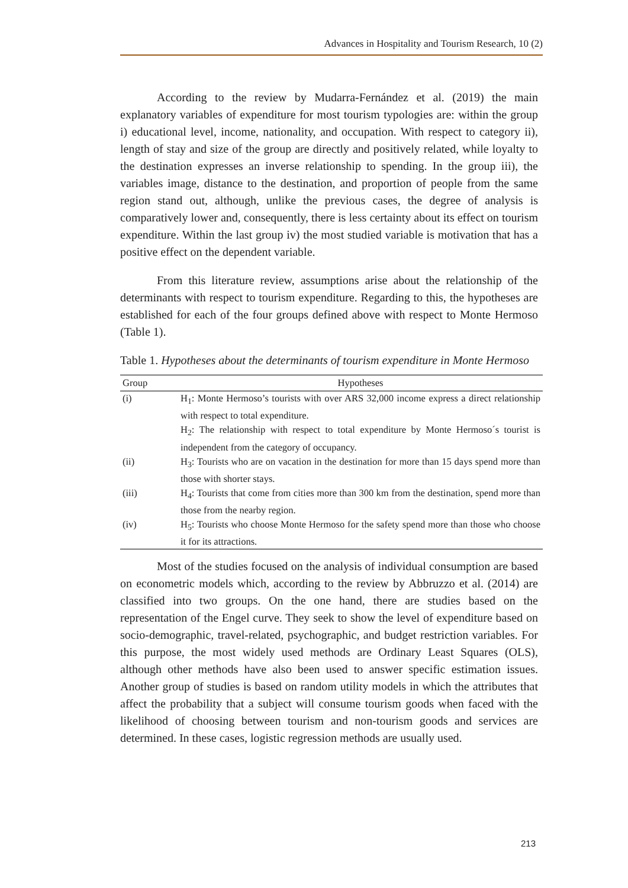Advances in Hospitality and Tourism Research, 10 (2)
According to the review by Mudarra-Fernández et al. (2019) the main explanatory variables of expenditure for most tourism typologies are: within the group i) educational level, income, nationality, and occupation. With respect to category ii), length of stay and size of the group are directly and positively related, while loyalty to the destination expresses an inverse relationship to spending. In the group iii), the variables image, distance to the destination, and proportion of people from the same region stand out, although, unlike the previous cases, the degree of analysis is comparatively lower and, consequently, there is less certainty about its effect on tourism expenditure. Within the last group iv) the most studied variable is motivation that has a positive effect on the dependent variable.
From this literature review, assumptions arise about the relationship of the determinants with respect to tourism expenditure. Regarding to this, the hypotheses are established for each of the four groups defined above with respect to Monte Hermoso (Table 1).
Table 1. Hypotheses about the determinants of tourism expenditure in Monte Hermoso
| Group | Hypotheses |
| --- | --- |
| (i) | H<sub>1</sub>: Monte Hermoso’s tourists with over ARS 32,000 income express a direct relationship with respect to total expenditure. |
| | H<sub>2</sub>: The relationship with respect to total expenditure by Monte Hermoso´s tourist is independent from the category of occupancy. |
| (ii) | H<sub>3</sub>: Tourists who are on vacation in the destination for more than 15 days spend more than those with shorter stays. |
| (iii) | H<sub>4</sub>: Tourists that come from cities more than 300 km from the destination, spend more than those from the nearby region. |
| (iv) | H<sub>5</sub>: Tourists who choose Monte Hermoso for the safety spend more than those who choose it for its attractions. |
Most of the studies focused on the analysis of individual consumption are based on econometric models which, according to the review by Abbruzzo et al. (2014) are classified into two groups. On the one hand, there are studies based on the representation of the Engel curve. They seek to show the level of expenditure based on socio-demographic, travel-related, psychographic, and budget restriction variables. For this purpose, the most widely used methods are Ordinary Least Squares (OLS), although other methods have also been used to answer specific estimation issues. Another group of studies is based on random utility models in which the attributes that affect the probability that a subject will consume tourism goods when faced with the likelihood of choosing between tourism and non-tourism goods and services are determined. In these cases, logistic regression methods are usually used.
213